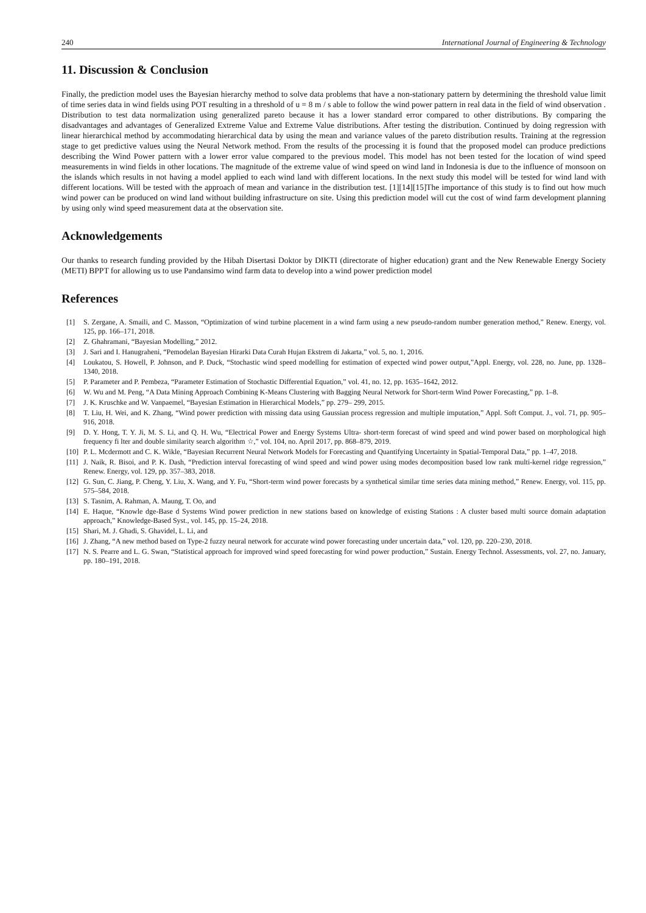240 International Journal of Engineering & Technology
11. Discussion & Conclusion
Finally, the prediction model uses the Bayesian hierarchy method to solve data problems that have a non-stationary pattern by determining the threshold value limit of time series data in wind fields using POT resulting in a threshold of u = 8 m / s able to follow the wind power pattern in real data in the field of wind observation . Distribution to test data normalization using generalized pareto because it has a lower standard error compared to other distributions. By comparing the disadvantages and advantages of Generalized Extreme Value and Extreme Value distributions. After testing the distribution. Continued by doing regression with linear hierarchical method by accommodating hierarchical data by using the mean and variance values of the pareto distribution results. Training at the regression stage to get predictive values using the Neural Network method. From the results of the processing it is found that the proposed model can produce predictions describing the Wind Power pattern with a lower error value compared to the previous model. This model has not been tested for the location of wind speed measurements in wind fields in other locations. The magnitude of the extreme value of wind speed on wind land in Indonesia is due to the influence of monsoon on the islands which results in not having a model applied to each wind land with different locations. In the next study this model will be tested for wind land with different locations. Will be tested with the approach of mean and variance in the distribution test. [1][14][15]The importance of this study is to find out how much wind power can be produced on wind land without building infrastructure on site. Using this prediction model will cut the cost of wind farm development planning by using only wind speed measurement data at the observation site.
Acknowledgements
Our thanks to research funding provided by the Hibah Disertasi Doktor by DIKTI (directorate of higher education) grant and the New Renewable Energy Society (METI) BPPT for allowing us to use Pandansimo wind farm data to develop into a wind power prediction model
References
[1] S. Zergane, A. Smaili, and C. Masson, “Optimization of wind turbine placement in a wind farm using a new pseudo-random number generation method,” Renew. Energy, vol. 125, pp. 166–171, 2018.
[2] Z. Ghahramani, “Bayesian Modelling,” 2012.
[3] J. Sari and I. Hanugraheni, “Pemodelan Bayesian Hirarki Data Curah Hujan Ekstrem di Jakarta,” vol. 5, no. 1, 2016.
[4] Loukatou, S. Howell, P. Johnson, and P. Duck, “Stochastic wind speed modelling for estimation of expected wind power output,”Appl. Energy, vol. 228, no. June, pp. 1328– 1340, 2018.
[5] P. Parameter and P. Pembeza, “Parameter Estimation of Stochastic Differential Equation,” vol. 41, no. 12, pp. 1635–1642, 2012.
[6] W. Wu and M. Peng, “A Data Mining Approach Combining K-Means Clustering with Bagging Neural Network for Short-term Wind Power Forecasting,” pp. 1–8.
[7] J. K. Kruschke and W. Vanpaemel, “Bayesian Estimation in Hierarchical Models,” pp. 279– 299, 2015.
[8] T. Liu, H. Wei, and K. Zhang, “Wind power prediction with missing data using Gaussian process regression and multiple imputation,” Appl. Soft Comput. J., vol. 71, pp. 905–916, 2018.
[9] D. Y. Hong, T. Y. Ji, M. S. Li, and Q. H. Wu, “Electrical Power and Energy Systems Ultra- short-term forecast of wind speed and wind power based on morphological high frequency fi lter and double similarity search algorithm ☆,” vol. 104, no. April 2017, pp. 868–879, 2019.
[10] P. L. Mcdermott and C. K. Wikle, “Bayesian Recurrent Neural Network Models for Forecasting and Quantifying Uncertainty in Spatial-Temporal Data,” pp. 1–47, 2018.
[11] J. Naik, R. Bisoi, and P. K. Dash, “Prediction interval forecasting of wind speed and wind power using modes decomposition based low rank multi-kernel ridge regression,” Renew. Energy, vol. 129, pp. 357–383, 2018.
[12] G. Sun, C. Jiang, P. Cheng, Y. Liu, X. Wang, and Y. Fu, “Short-term wind power forecasts by a synthetical similar time series data mining method,” Renew. Energy, vol. 115, pp. 575–584, 2018.
[13] S. Tasnim, A. Rahman, A. Maung, T. Oo, and
[14] E. Haque, “Knowle dge-Base d Systems Wind power prediction in new stations based on knowledge of existing Stations : A cluster based multi source domain adaptation approach,” Knowledge-Based Syst., vol. 145, pp. 15–24, 2018.
[15] Shari, M. J. Ghadi, S. Ghavidel, L. Li, and
[16] J. Zhang, “A new method based on Type-2 fuzzy neural network for accurate wind power forecasting under uncertain data,” vol. 120, pp. 220–230, 2018.
[17] N. S. Pearre and L. G. Swan, “Statistical approach for improved wind speed forecasting for wind power production,” Sustain. Energy Technol. Assessments, vol. 27, no. January, pp. 180–191, 2018.